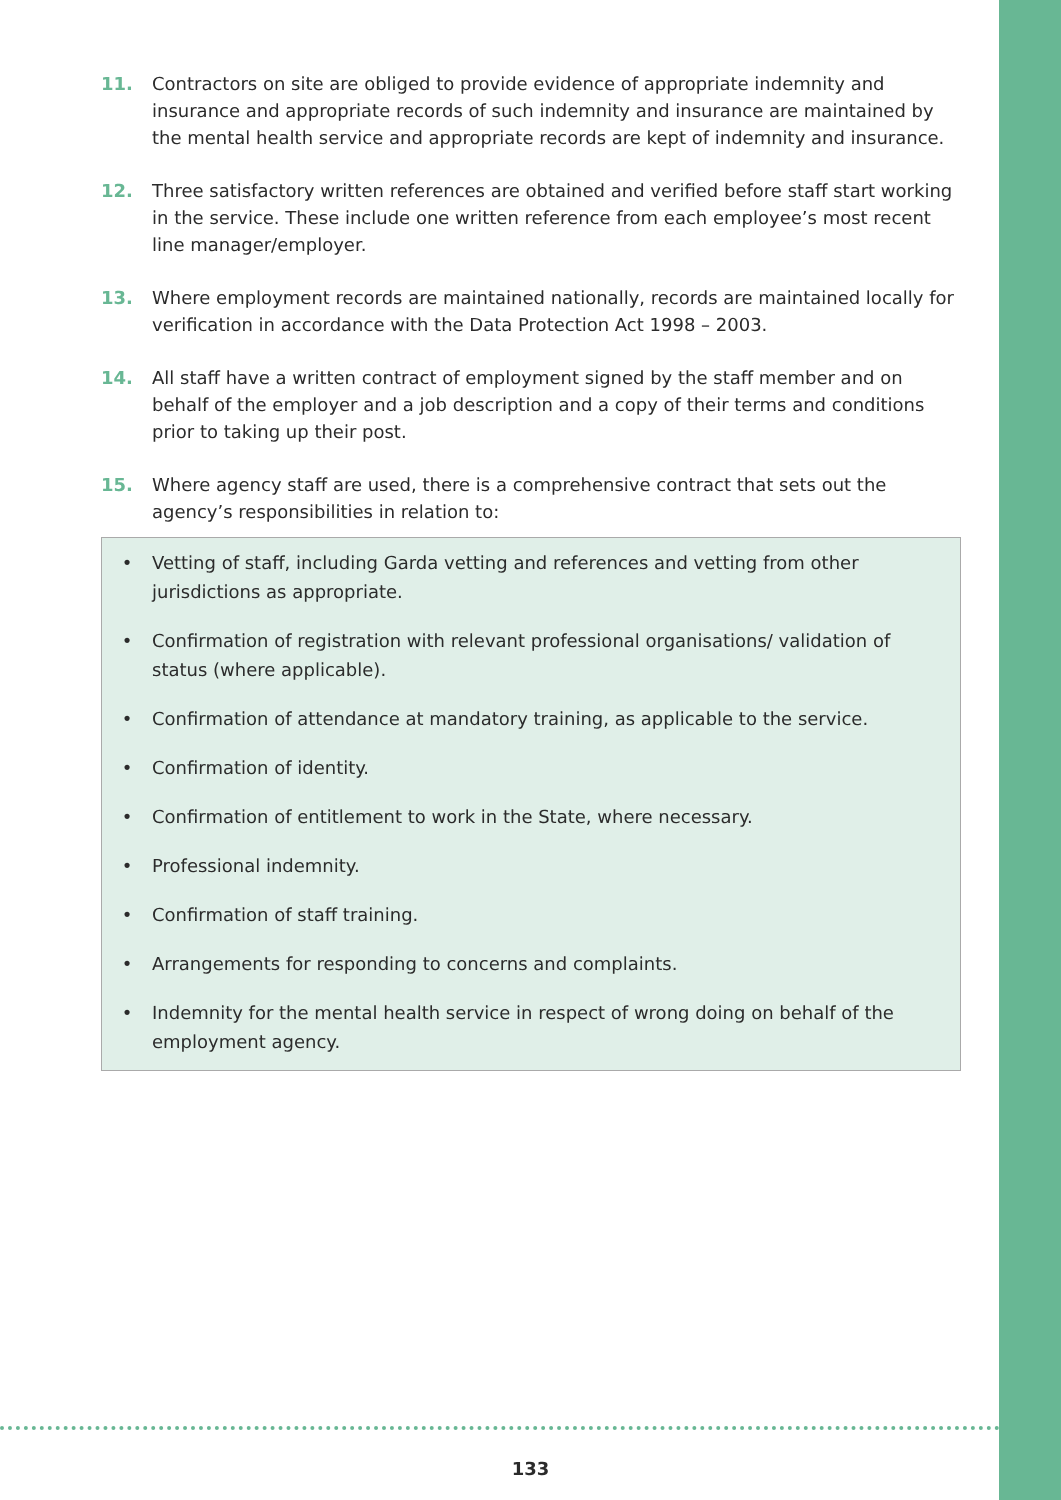11. Contractors on site are obliged to provide evidence of appropriate indemnity and insurance and appropriate records of such indemnity and insurance are maintained by the mental health service and appropriate records are kept of indemnity and insurance.
12. Three satisfactory written references are obtained and verified before staff start working in the service. These include one written reference from each employee’s most recent line manager/employer.
13. Where employment records are maintained nationally, records are maintained locally for verification in accordance with the Data Protection Act 1998 – 2003.
14. All staff have a written contract of employment signed by the staff member and on behalf of the employer and a job description and a copy of their terms and conditions prior to taking up their post.
15. Where agency staff are used, there is a comprehensive contract that sets out the agency’s responsibilities in relation to:
• Vetting of staff, including Garda vetting and references and vetting from other jurisdictions as appropriate.
• Confirmation of registration with relevant professional organisations/ validation of status (where applicable).
• Confirmation of attendance at mandatory training, as applicable to the service.
• Confirmation of identity.
• Confirmation of entitlement to work in the State, where necessary.
• Professional indemnity.
• Confirmation of staff training.
• Arrangements for responding to concerns and complaints.
• Indemnity for the mental health service in respect of wrong doing on behalf of the employment agency.
133